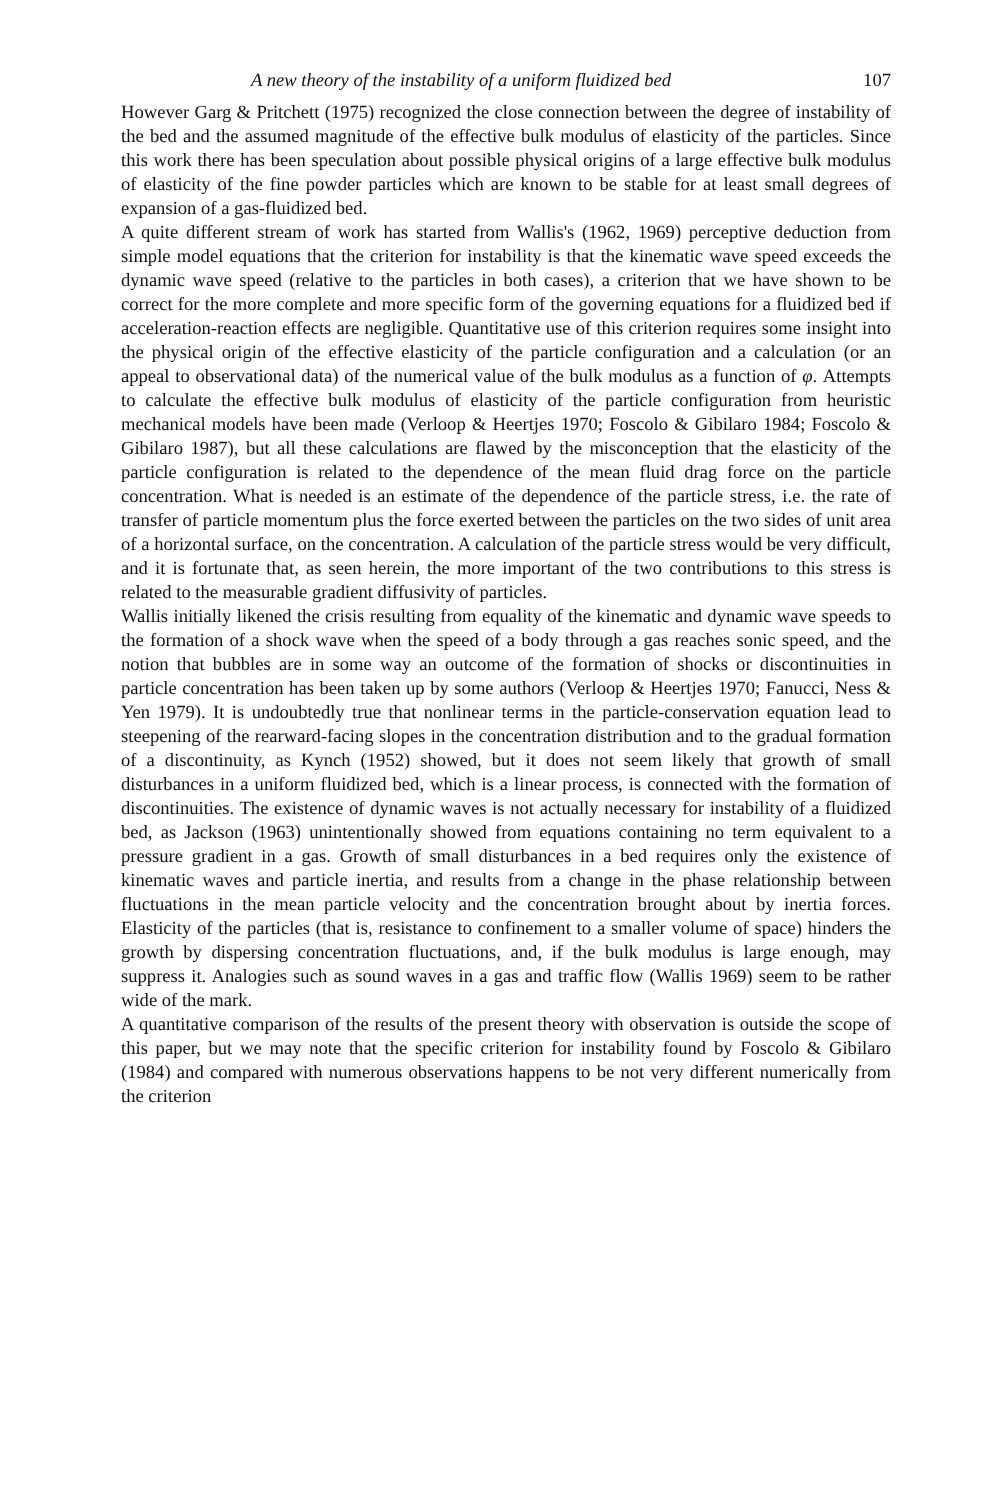A new theory of the instability of a uniform fluidized bed 107
However Garg & Pritchett (1975) recognized the close connection between the degree of instability of the bed and the assumed magnitude of the effective bulk modulus of elasticity of the particles. Since this work there has been speculation about possible physical origins of a large effective bulk modulus of elasticity of the fine powder particles which are known to be stable for at least small degrees of expansion of a gas-fluidized bed.
A quite different stream of work has started from Wallis's (1962, 1969) perceptive deduction from simple model equations that the criterion for instability is that the kinematic wave speed exceeds the dynamic wave speed (relative to the particles in both cases), a criterion that we have shown to be correct for the more complete and more specific form of the governing equations for a fluidized bed if acceleration-reaction effects are negligible. Quantitative use of this criterion requires some insight into the physical origin of the effective elasticity of the particle configuration and a calculation (or an appeal to observational data) of the numerical value of the bulk modulus as a function of φ. Attempts to calculate the effective bulk modulus of elasticity of the particle configuration from heuristic mechanical models have been made (Verloop & Heertjes 1970; Foscolo & Gibilaro 1984; Foscolo & Gibilaro 1987), but all these calculations are flawed by the misconception that the elasticity of the particle configuration is related to the dependence of the mean fluid drag force on the particle concentration. What is needed is an estimate of the dependence of the particle stress, i.e. the rate of transfer of particle momentum plus the force exerted between the particles on the two sides of unit area of a horizontal surface, on the concentration. A calculation of the particle stress would be very difficult, and it is fortunate that, as seen herein, the more important of the two contributions to this stress is related to the measurable gradient diffusivity of particles.
Wallis initially likened the crisis resulting from equality of the kinematic and dynamic wave speeds to the formation of a shock wave when the speed of a body through a gas reaches sonic speed, and the notion that bubbles are in some way an outcome of the formation of shocks or discontinuities in particle concentration has been taken up by some authors (Verloop & Heertjes 1970; Fanucci, Ness & Yen 1979). It is undoubtedly true that nonlinear terms in the particle-conservation equation lead to steepening of the rearward-facing slopes in the concentration distribution and to the gradual formation of a discontinuity, as Kynch (1952) showed, but it does not seem likely that growth of small disturbances in a uniform fluidized bed, which is a linear process, is connected with the formation of discontinuities. The existence of dynamic waves is not actually necessary for instability of a fluidized bed, as Jackson (1963) unintentionally showed from equations containing no term equivalent to a pressure gradient in a gas. Growth of small disturbances in a bed requires only the existence of kinematic waves and particle inertia, and results from a change in the phase relationship between fluctuations in the mean particle velocity and the concentration brought about by inertia forces. Elasticity of the particles (that is, resistance to confinement to a smaller volume of space) hinders the growth by dispersing concentration fluctuations, and, if the bulk modulus is large enough, may suppress it. Analogies such as sound waves in a gas and traffic flow (Wallis 1969) seem to be rather wide of the mark.
A quantitative comparison of the results of the present theory with observation is outside the scope of this paper, but we may note that the specific criterion for instability found by Foscolo & Gibilaro (1984) and compared with numerous observations happens to be not very different numerically from the criterion